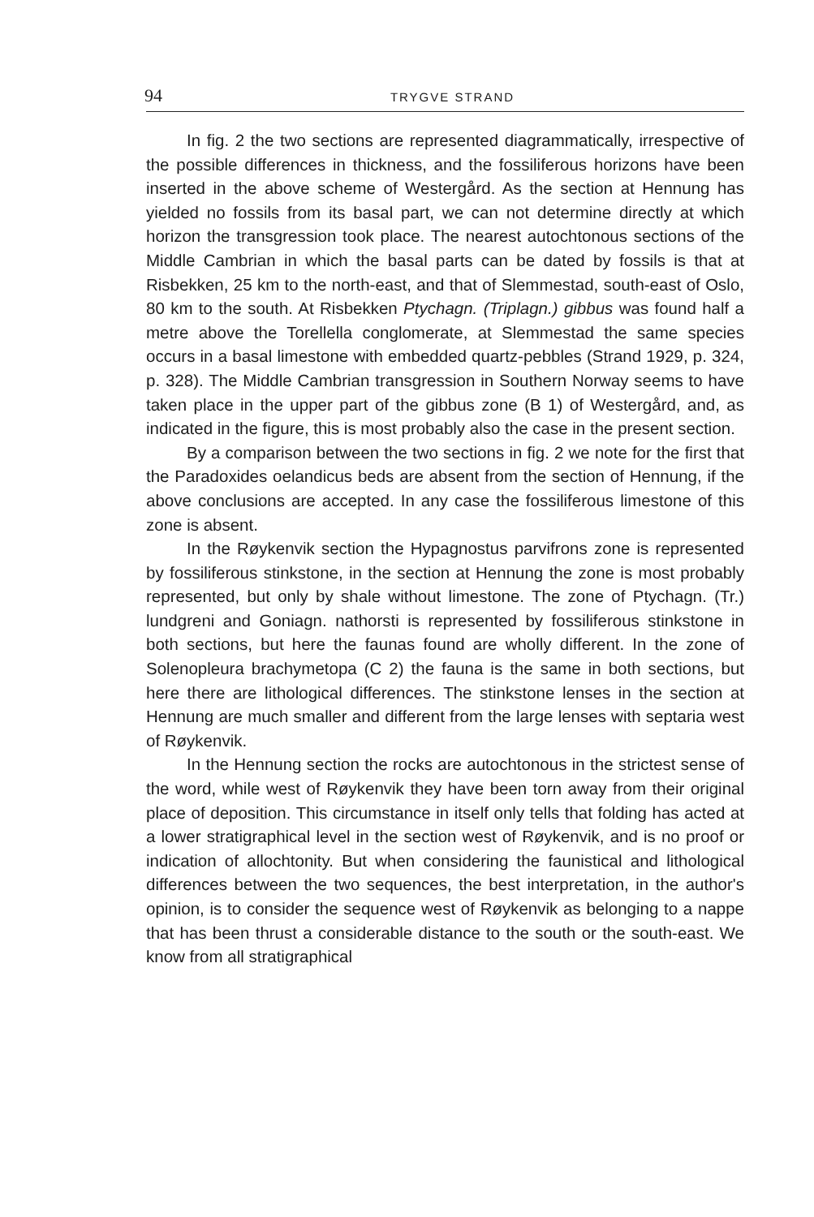94 TRYGVE STRAND
In fig. 2 the two sections are represented diagrammatically, irrespective of the possible differences in thickness, and the fossiliferous horizons have been inserted in the above scheme of Westergård. As the section at Hennung has yielded no fossils from its basal part, we can not determine directly at which horizon the transgression took place. The nearest autochtonous sections of the Middle Cambrian in which the basal parts can be dated by fossils is that at Risbekken, 25 km to the north-east, and that of Slemmestad, south-east of Oslo, 80 km to the south. At Risbekken Ptychagn. (Triplagn.) gibbus was found half a metre above the Torellella conglomerate, at Slemmestad the same species occurs in a basal limestone with embedded quartz-pebbles (Strand 1929, p. 324, p. 328). The Middle Cambrian transgression in Southern Norway seems to have taken place in the upper part of the gibbus zone (B 1) of Westergård, and, as indicated in the figure, this is most probably also the case in the present section.
By a comparison between the two sections in fig. 2 we note for the first that the Paradoxides oelandicus beds are absent from the section of Hennung, if the above conclusions are accepted. In any case the fossiliferous limestone of this zone is absent.
In the Røykenvik section the Hypagnostus parvifrons zone is represented by fossiliferous stinkstone, in the section at Hennung the zone is most probably represented, but only by shale without limestone. The zone of Ptychagn. (Tr.) lundgreni and Goniagn. nathorsti is represented by fossiliferous stinkstone in both sections, but here the faunas found are wholly different. In the zone of Solenopleura brachymetopa (C 2) the fauna is the same in both sections, but here there are lithological differences. The stinkstone lenses in the section at Hennung are much smaller and different from the large lenses with septaria west of Røykenvik.
In the Hennung section the rocks are autochtonous in the strictest sense of the word, while west of Røykenvik they have been torn away from their original place of deposition. This circumstance in itself only tells that folding has acted at a lower stratigraphical level in the section west of Røykenvik, and is no proof or indication of allochtonity. But when considering the faunistical and lithological differences between the two sequences, the best interpretation, in the author's opinion, is to consider the sequence west of Røykenvik as belonging to a nappe that has been thrust a considerable distance to the south or the south-east. We know from all stratigraphical